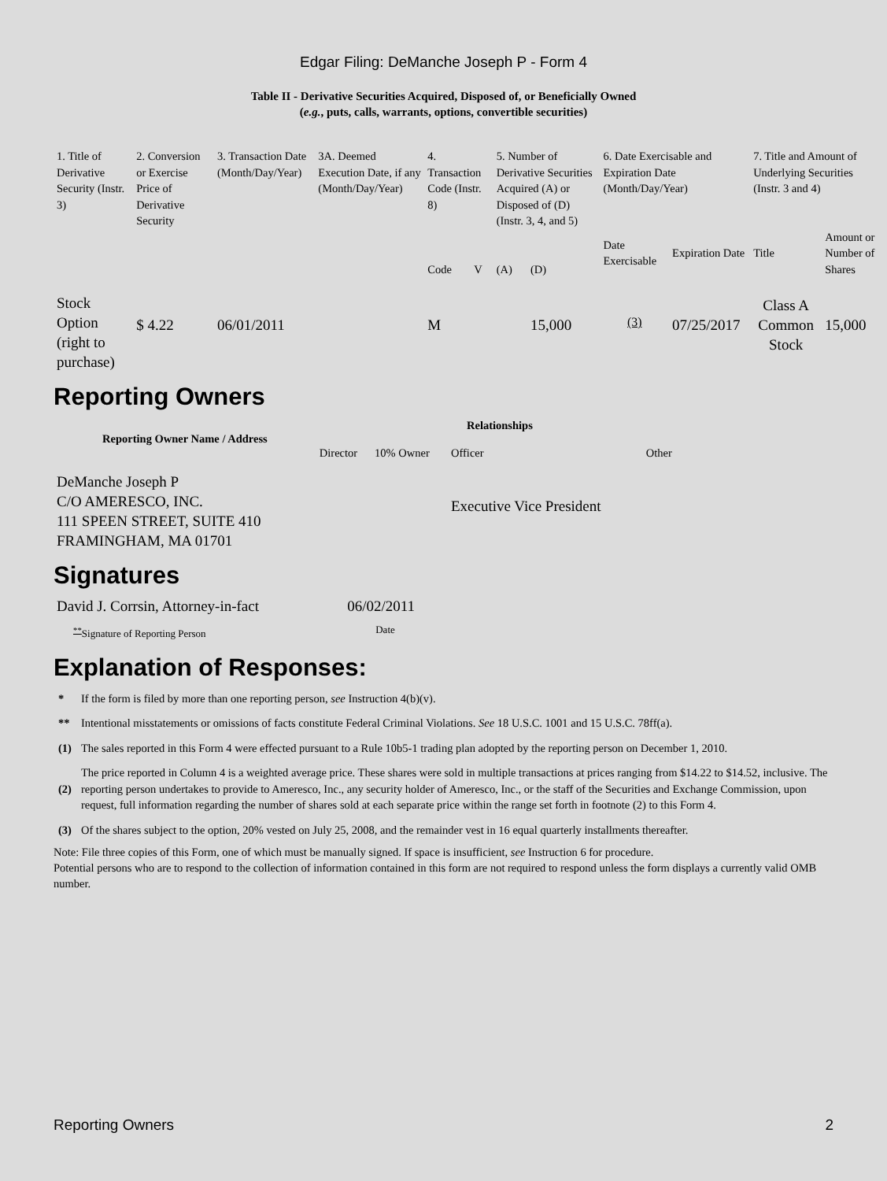Edgar Filing: DeManche Joseph P - Form 4
Table II - Derivative Securities Acquired, Disposed of, or Beneficially Owned
(e.g., puts, calls, warrants, options, convertible securities)
| 1. Title of Derivative Security (Instr. 3) | 2. Conversion or Exercise Price of Derivative Security | 3. Transaction Date (Month/Day/Year) | 3A. Deemed Execution Date, if any (Month/Day/Year) | 4. Transaction Code (Instr. 8) | | 5. Number of Derivative Securities Acquired (A) or Disposed of (D) (Instr. 3, 4, and 5) | | 6. Date Exercisable and Expiration Date (Month/Day/Year) | | 7. Title and Amount of Underlying Securities (Instr. 3 and 4) | |
| --- | --- | --- | --- | --- | --- | --- | --- | --- | --- | --- | --- |
| | | | | Code | V | (A) | (D) | Date Exercisable | Expiration Date | Title | Amount or Number of Shares |
| Stock Option (right to purchase) | $ 4.22 | 06/01/2011 | | M | | | 15,000 | <sup>(3)</sup> | 07/25/2017 | Class A Common Stock | 15,000 |
Reporting Owners
| Reporting Owner Name / Address | Relationships | | | |
| --- | --- | --- | --- | --- |
| | Director | 10% Owner | Officer | Other |
| DeManche Joseph P C/O AMERESCO, INC. 111 SPEEN STREET, SUITE 410 FRAMINGHAM, MA 01701 | | | Executive Vice President | |
Signatures
| David J. Corrsin, Attorney-in-fact | 06/02/2011 |
| <sup>**</sup> Signature of Reporting Person | Date |
Explanation of Responses:
| * | If the form is filed by more than one reporting person, see Instruction 4(b)(v). |
| ** | Intentional misstatements or omissions of facts constitute Federal Criminal Violations. See 18 U.S.C. 1001 and 15 U.S.C. 78ff(a). |
| (1) | The sales reported in this Form 4 were effected pursuant to a Rule 10b5-1 trading plan adopted by the reporting person on December 1, 2010. |
| (2) | The price reported in Column 4 is a weighted average price. These shares were sold in multiple transactions at prices ranging from $14.22 to $14.52, inclusive. The reporting person undertakes to provide to Ameresco, Inc., any security holder of Ameresco, Inc., or the staff of the Securities and Exchange Commission, upon request, full information regarding the number of shares sold at each separate price within the range set forth in footnote (2) to this Form 4. |
| (3) | Of the shares subject to the option, 20% vested on July 25, 2008, and the remainder vest in 16 equal quarterly installments thereafter. |
Note: File three copies of this Form, one of which must be manually signed. If space is insufficient, see Instruction 6 for procedure.
Potential persons who are to respond to the collection of information contained in this form are not required to respond unless the form displays a currently valid OMB number.
Reporting Owners 2